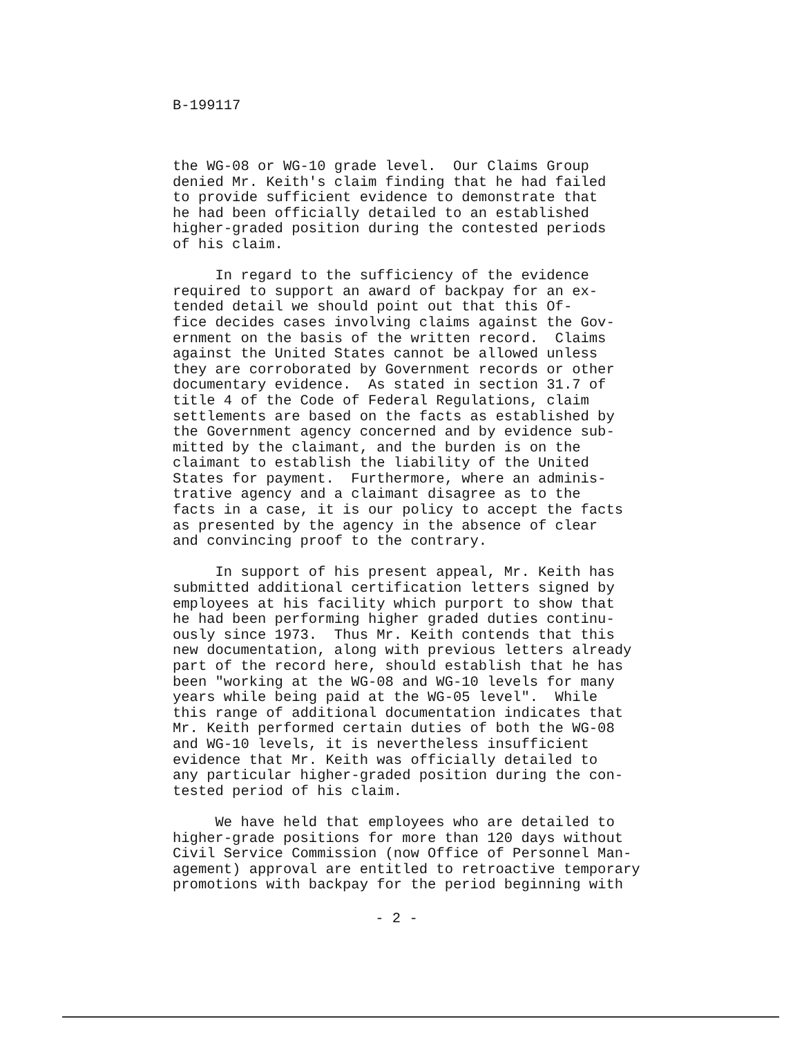B-199117
the WG-08 or WG-10 grade level. Our Claims Group denied Mr. Keith's claim finding that he had failed to provide sufficient evidence to demonstrate that he had been officially detailed to an established higher-graded position during the contested periods of his claim.
In regard to the sufficiency of the evidence required to support an award of backpay for an ex- tended detail we should point out that this Of- fice decides cases involving claims against the Gov- ernment on the basis of the written record. Claims against the United States cannot be allowed unless they are corroborated by Government records or other documentary evidence. As stated in section 31.7 of title 4 of the Code of Federal Regulations, claim settlements are based on the facts as established by the Government agency concerned and by evidence sub- mitted by the claimant, and the burden is on the claimant to establish the liability of the United States for payment. Furthermore, where an adminis- trative agency and a claimant disagree as to the facts in a case, it is our policy to accept the facts as presented by the agency in the absence of clear and convincing proof to the contrary.
In support of his present appeal, Mr. Keith has submitted additional certification letters signed by employees at his facility which purport to show that he had been performing higher graded duties continu- ously since 1973. Thus Mr. Keith contends that this new documentation, along with previous letters already part of the record here, should establish that he has been "working at the WG-08 and WG-10 levels for many years while being paid at the WG-05 level". While this range of additional documentation indicates that Mr. Keith performed certain duties of both the WG-08 and WG-10 levels, it is nevertheless insufficient evidence that Mr. Keith was officially detailed to any particular higher-graded position during the con- tested period of his claim.
We have held that employees who are detailed to higher-grade positions for more than 120 days without Civil Service Commission (now Office of Personnel Man- agement) approval are entitled to retroactive temporary promotions with backpay for the period beginning with
- 2 -